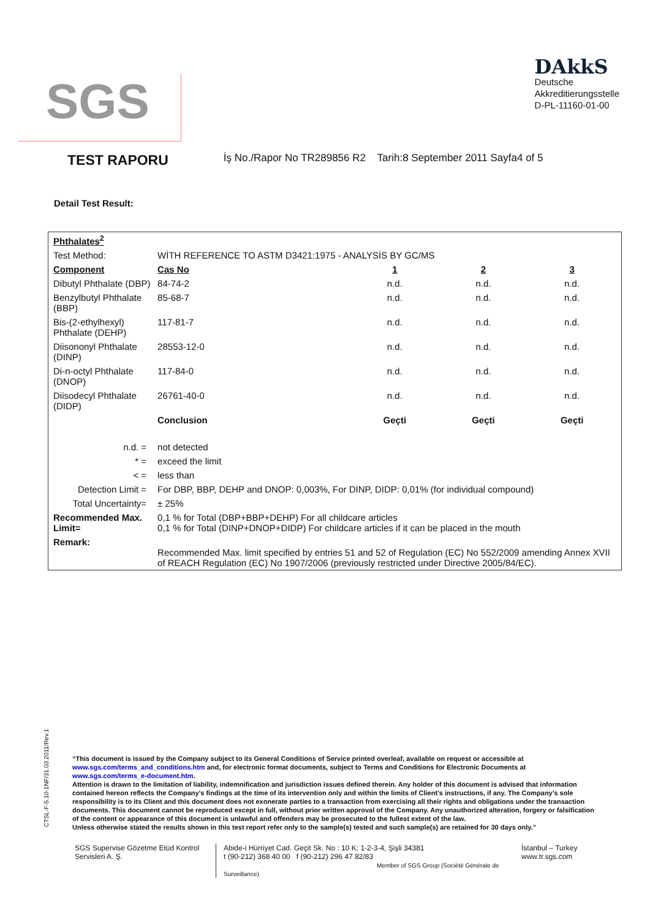SGS
DAkkS
Deutsche
Akkreditierungsstelle
D-PL-11160-01-00
TEST RAPORU
İş No./Rapor No TR289856 R2 Tarih:8 September 2011 Sayfa4 of 5
Detail Test Result:
| Phthalates<sup>2</sup> | | | | |
| Test Method: | WİTH REFERENCE TO ASTM D3421:1975 - ANALYSİS BY GC/MS | | | |
| Component | Cas No | 1 | 2 | 3 |
| Dibutyl Phthalate (DBP) | 84-74-2 | n.d. | n.d. | n.d. |
| Benzylbutyl Phthalate (BBP) | 85-68-7 | n.d. | n.d. | n.d. |
| Bis-(2-ethylhexyl) Phthalate (DEHP) | 117-81-7 | n.d. | n.d. | n.d. |
| Diisononyl Phthalate (DINP) | 28553-12-0 | n.d. | n.d. | n.d. |
| Di-n-octyl Phthalate (DNOP) | 117-84-0 | n.d. | n.d. | n.d. |
| Diisodecyl Phthalate (DIDP) | 26761-40-0 | n.d. | n.d. | n.d. |
| | Conclusion | Geçti | Geçti | Geçti |
| n.d. = | not detected | | | |
| * = | exceed the limit | | | |
| < = | less than | | | |
| Detection Limit = | For DBP, BBP, DEHP and DNOP: 0,003%, For DINP, DIDP: 0,01% (for individual compound) | | | |
| Total Uncertainty= | ± 25% | | | |
| Recommended Max. Limit= | 0,1 % for Total (DBP+BBP+DEHP) For all childcare articles 0,1 % for Total (DINP+DNOP+DIDP) For childcare articles if it can be placed in the mouth | | | |
| Remark: | Recommended Max. limit specified by entries 51 and 52 of Regulation (EC) No 552/2009 amending Annex XVII of REACH Regulation (EC) No 1907/2006 (previously restricted under Directive 2005/84/EC). | | | |
CTSL-F-5.10-1NF/31.03.2011/Rev.1
“This document is issued by the Company subject to its General Conditions of Service printed overleaf, available on request or accessible at www.sgs.com/terms_and_conditions.htm and, for electronic format documents, subject to Terms and Conditions for Electronic Documents at www.sgs.com/terms_e-document.htm.
Attention is drawn to the limitation of liability, indemnification and jurisdiction issues defined therein. Any holder of this document is advised that information contained hereon reflects the Company’s findings at the time of its intervention only and within the limits of Client’s instructions, if any. The Company’s sole responsibility is to its Client and this document does not exonerate parties to a transaction from exercising all their rights and obligations under the transaction documents. This document cannot be reproduced except in full, without prior written approval of the Company. Any unauthorized alteration, forgery or falsification of the content or appearance of this document is unlawful and offenders may be prosecuted to the fullest extent of the law.
Unless otherwise stated the results shown in this test report refer only to the sample(s) tested and such sample(s) are retained for 30 days only.”
SGS Supervise Gözetme Etüd Kontrol Servisleri A. Ş.
Abide-i Hürriyet Cad. Geçit Sk. No : 10 K: 1-2-3-4, Şişli 34381
t (90-212) 368 40 00 f (90-212) 296 47 82/83
Member of SGS Group (Société Générale de Surveillance)
İstanbul – Turkey
www.tr.sgs.com